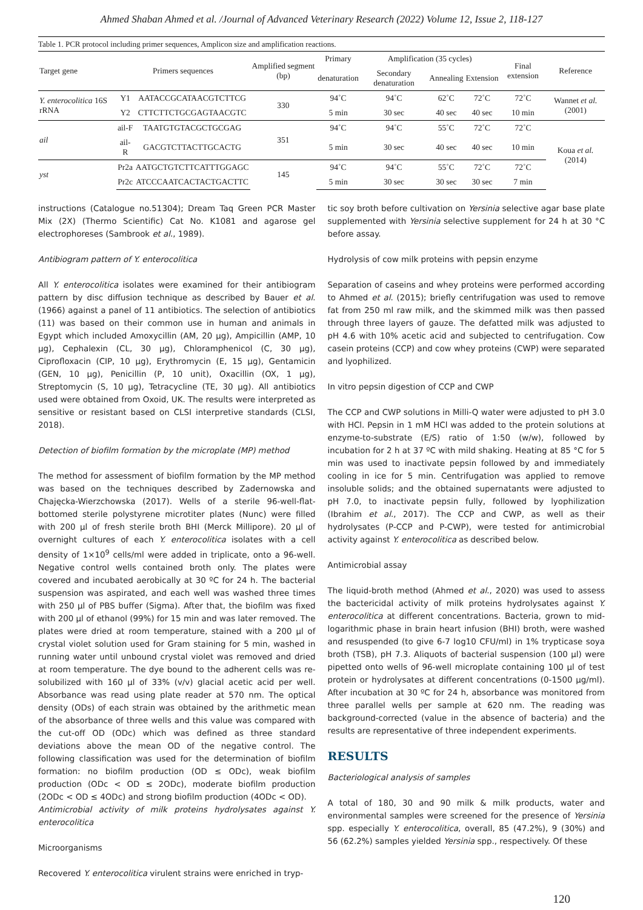Ahmed Shaban Ahmed et al. /Journal of Advanced Veterinary Research (2022) Volume 12, Issue 2, 118-127
Table 1. PCR protocol including primer sequences, Amplicon size and amplification reactions.
| Target gene | Primers sequences | | Amplified segment (bp) | Primary | Amplification (35 cycles) | | | Final extension | Reference |
| --- | --- | --- | --- | --- | --- | --- | --- | --- | --- |
| | | | | denaturation | Secondary denaturation | Annealing | Extension | | |
| Y. enterocolitica 16S rRNA | Y1 | AATACCGCATAACGTCTTCG | 330 | 94˚C | 94˚C | 62˚C | 72˚C | 72˚C | Wannet et al. (2001) |
| | Y2 | CTTCTTCTGCGAGTAACGTC | | 5 min | 30 sec | 40 sec | 40 sec | 10 min | |
| ail | ail-F | TAATGTGTACGCTGCGAG | 351 | 94˚C | 94˚C | 55˚C | 72˚C | 72˚C | Koua et al. (2014) |
| | ail-R | GACGTCTTACTTGCACTG | | 5 min | 30 sec | 40 sec | 40 sec | 10 min | |
| yst | Pr2a | AATGCTGTCTTCATTTGGAGC | 145 | 94˚C | 94˚C | 55˚C | 72˚C | 72˚C | |
| | Pr2c | ATCCCAATCACTACTGACTTC | | 5 min | 30 sec | 30 sec | 30 sec | 7 min | |
instructions (Catalogue no.51304); Dream Taq Green PCR Master Mix (2X) (Thermo Scientific) Cat No. K1081 and agarose gel electrophoreses (Sambrook et al., 1989).
Antibiogram pattern of Y. enterocolitica
All Y. enterocolitica isolates were examined for their antibiogram pattern by disc diffusion technique as described by Bauer et al. (1966) against a panel of 11 antibiotics. The selection of antibiotics (11) was based on their common use in human and animals in Egypt which included Amoxycillin (AM, 20 µg), Ampicillin (AMP, 10 µg), Cephalexin (CL, 30 µg), Chloramphenicol (C, 30 µg), Ciprofloxacin (CIP, 10 µg), Erythromycin (E, 15 µg), Gentamicin (GEN, 10 µg), Penicillin (P, 10 unit), Oxacillin (OX, 1 µg), Streptomycin (S, 10 µg), Tetracycline (TE, 30 µg). All antibiotics used were obtained from Oxoid, UK. The results were interpreted as sensitive or resistant based on CLSI interpretive standards (CLSI, 2018).
Detection of biofilm formation by the microplate (MP) method
The method for assessment of biofilm formation by the MP method was based on the techniques described by Zadernowska and Chajęcka-Wierzchowska (2017). Wells of a sterile 96-well-flat-bottomed sterile polystyrene microtiter plates (Nunc) were filled with 200 µl of fresh sterile broth BHI (Merck Millipore). 20 µl of overnight cultures of each Y. enterocolitica isolates with a cell density of 1×10<sup>9</sup> cells/ml were added in triplicate, onto a 96-well. Negative control wells contained broth only. The plates were covered and incubated aerobically at 30 ºC for 24 h. The bacterial suspension was aspirated, and each well was washed three times with 250 µl of PBS buffer (Sigma). After that, the biofilm was fixed with 200 µl of ethanol (99%) for 15 min and was later removed. The plates were dried at room temperature, stained with a 200 µl of crystal violet solution used for Gram staining for 5 min, washed in running water until unbound crystal violet was removed and dried at room temperature. The dye bound to the adherent cells was re-solubilized with 160 µl of 33% (v/v) glacial acetic acid per well. Absorbance was read using plate reader at 570 nm. The optical density (ODs) of each strain was obtained by the arithmetic mean of the absorbance of three wells and this value was compared with the cut-off OD (ODc) which was defined as three standard deviations above the mean OD of the negative control. The following classification was used for the determination of biofilm formation: no biofilm production (OD ≤ ODc), weak biofilm production (ODc < OD ≤ 2ODc), moderate biofilm production (2ODc < OD ≤ 4ODc) and strong biofilm production (4ODc < OD).
Antimicrobial activity of milk proteins hydrolysates against Y. enterocolitica
Microorganisms
Recovered Y. enterocolitica virulent strains were enriched in tryp-
tic soy broth before cultivation on Yersinia selective agar base plate supplemented with Yersinia selective supplement for 24 h at 30 °C before assay.
Hydrolysis of cow milk proteins with pepsin enzyme
Separation of caseins and whey proteins were performed according to Ahmed et al. (2015); briefly centrifugation was used to remove fat from 250 ml raw milk, and the skimmed milk was then passed through three layers of gauze. The defatted milk was adjusted to pH 4.6 with 10% acetic acid and subjected to centrifugation. Cow casein proteins (CCP) and cow whey proteins (CWP) were separated and lyophilized.
In vitro pepsin digestion of CCP and CWP
The CCP and CWP solutions in Milli-Q water were adjusted to pH 3.0 with HCl. Pepsin in 1 mM HCl was added to the protein solutions at enzyme-to-substrate (E/S) ratio of 1:50 (w/w), followed by incubation for 2 h at 37 ºC with mild shaking. Heating at 85 °C for 5 min was used to inactivate pepsin followed by and immediately cooling in ice for 5 min. Centrifugation was applied to remove insoluble solids; and the obtained supernatants were adjusted to pH 7.0, to inactivate pepsin fully, followed by lyophilization (Ibrahim et al., 2017). The CCP and CWP, as well as their hydrolysates (P-CCP and P-CWP), were tested for antimicrobial activity against Y. enterocolitica as described below.
Antimicrobial assay
The liquid-broth method (Ahmed et al., 2020) was used to assess the bactericidal activity of milk proteins hydrolysates against Y. enterocolitica at different concentrations. Bacteria, grown to mid-logarithmic phase in brain heart infusion (BHI) broth, were washed and resuspended (to give 6-7 log10 CFU/ml) in 1% trypticase soya broth (TSB), pH 7.3. Aliquots of bacterial suspension (100 µl) were pipetted onto wells of 96-well microplate containing 100 µl of test protein or hydrolysates at different concentrations (0-1500 µg/ml). After incubation at 30 ºC for 24 h, absorbance was monitored from three parallel wells per sample at 620 nm. The reading was background-corrected (value in the absence of bacteria) and the results are representative of three independent experiments.
RESULTS
Bacteriological analysis of samples
A total of 180, 30 and 90 milk & milk products, water and environmental samples were screened for the presence of Yersinia spp. especially Y. enterocolitica, overall, 85 (47.2%), 9 (30%) and 56 (62.2%) samples yielded Yersinia spp., respectively. Of these
120